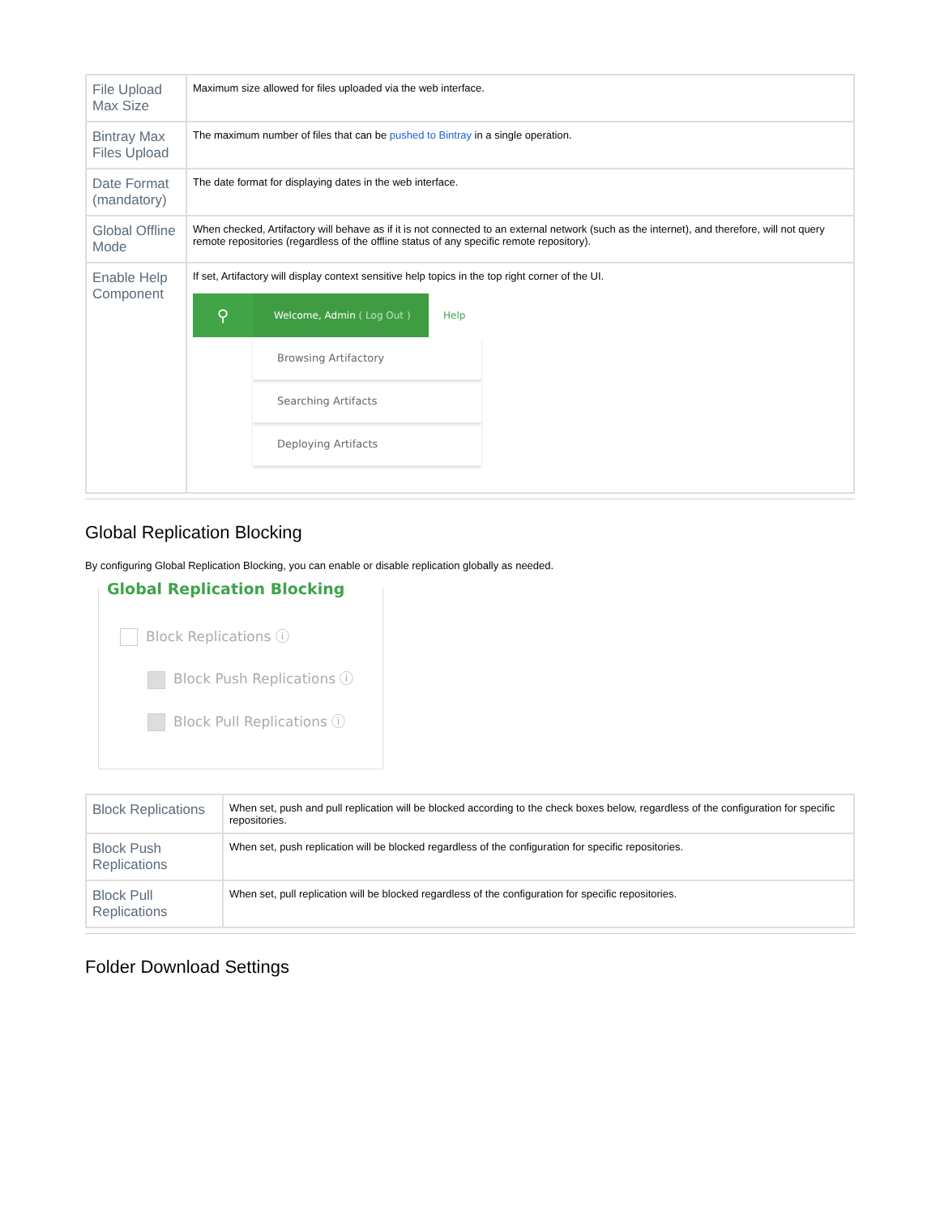| File Upload Max Size | Maximum size allowed for files uploaded via the web interface. |
| Bintray Max Files Upload | The maximum number of files that can be pushed to Bintray in a single operation. |
| Date Format (mandatory) | The date format for displaying dates in the web interface. |
| Global Offline Mode | When checked, Artifactory will behave as if it is not connected to an external network (such as the internet), and therefore, will not query remote repositories (regardless of the offline status of any specific remote repository). |
| Enable Help Component | If set, Artifactory will display context sensitive help topics in the top right corner of the UI. ⚲ Welcome, Admin ( Log Out ) Help Browsing Artifactory Searching Artifacts Deploying Artifacts |
Global Replication Blocking
By configuring Global Replication Blocking, you can enable or disable replication globally as needed.
Global Replication Blocking
Block Replications ⓘ
Block Push Replications ⓘ
Block Pull Replications ⓘ
| Block Replications | When set, push and pull replication will be blocked according to the check boxes below, regardless of the configuration for specific repositories. |
| Block Push Replications | When set, push replication will be blocked regardless of the configuration for specific repositories. |
| Block Pull Replications | When set, pull replication will be blocked regardless of the configuration for specific repositories. |
Folder Download Settings